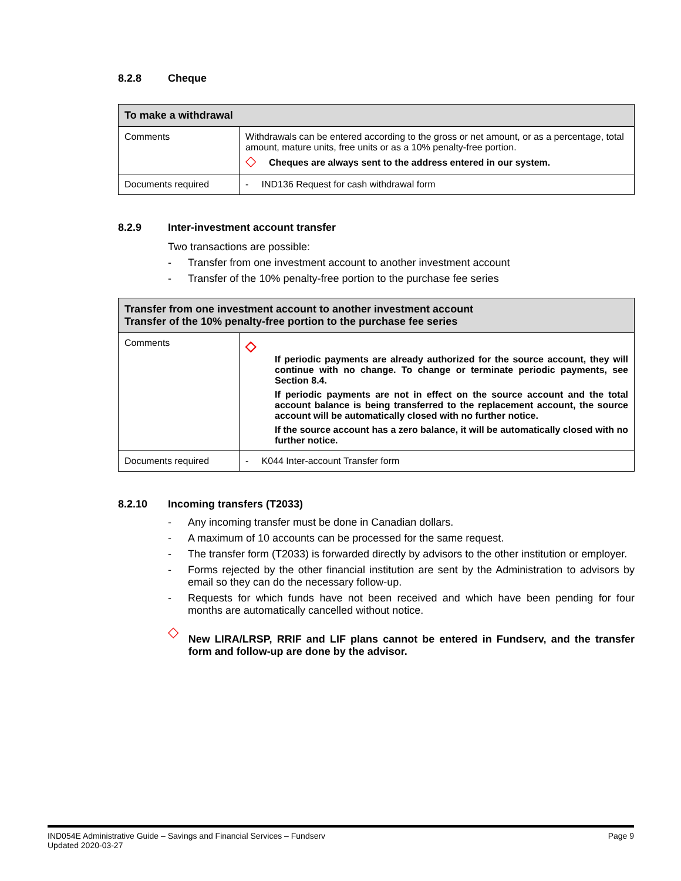8.2.8 Cheque
| To make a withdrawal | |
| --- | --- |
| Comments | Withdrawals can be entered according to the gross or net amount, or as a percentage, total amount, mature units, free units or as a 10% penalty-free portion. ◇ Cheques are always sent to the address entered in our system. |
| Documents required | - IND136 Request for cash withdrawal form |
8.2.9 Inter-investment account transfer
Two transactions are possible:
- Transfer from one investment account to another investment account
- Transfer of the 10% penalty-free portion to the purchase fee series
| Transfer from one investment account to another investment account Transfer of the 10% penalty-free portion to the purchase fee series | |
| --- | --- |
| Comments | ◇ If periodic payments are already authorized for the source account, they will continue with no change. To change or terminate periodic payments, see Section 8.4. If periodic payments are not in effect on the source account and the total account balance is being transferred to the replacement account, the source account will be automatically closed with no further notice. If the source account has a zero balance, it will be automatically closed with no further notice. |
| Documents required | - K044 Inter-account Transfer form |
8.2.10 Incoming transfers (T2033)
- Any incoming transfer must be done in Canadian dollars.
- A maximum of 10 accounts can be processed for the same request.
- The transfer form (T2033) is forwarded directly by advisors to the other institution or employer.
- Forms rejected by the other financial institution are sent by the Administration to advisors by email so they can do the necessary follow-up.
- Requests for which funds have not been received and which have been pending for four months are automatically cancelled without notice.
◇ New LIRA/LRSP, RRIF and LIF plans cannot be entered in Fundserv, and the transfer form and follow-up are done by the advisor.
IND054E Administrative Guide – Savings and Financial Services – Fundserv
Updated 2020-03-27
Page 9